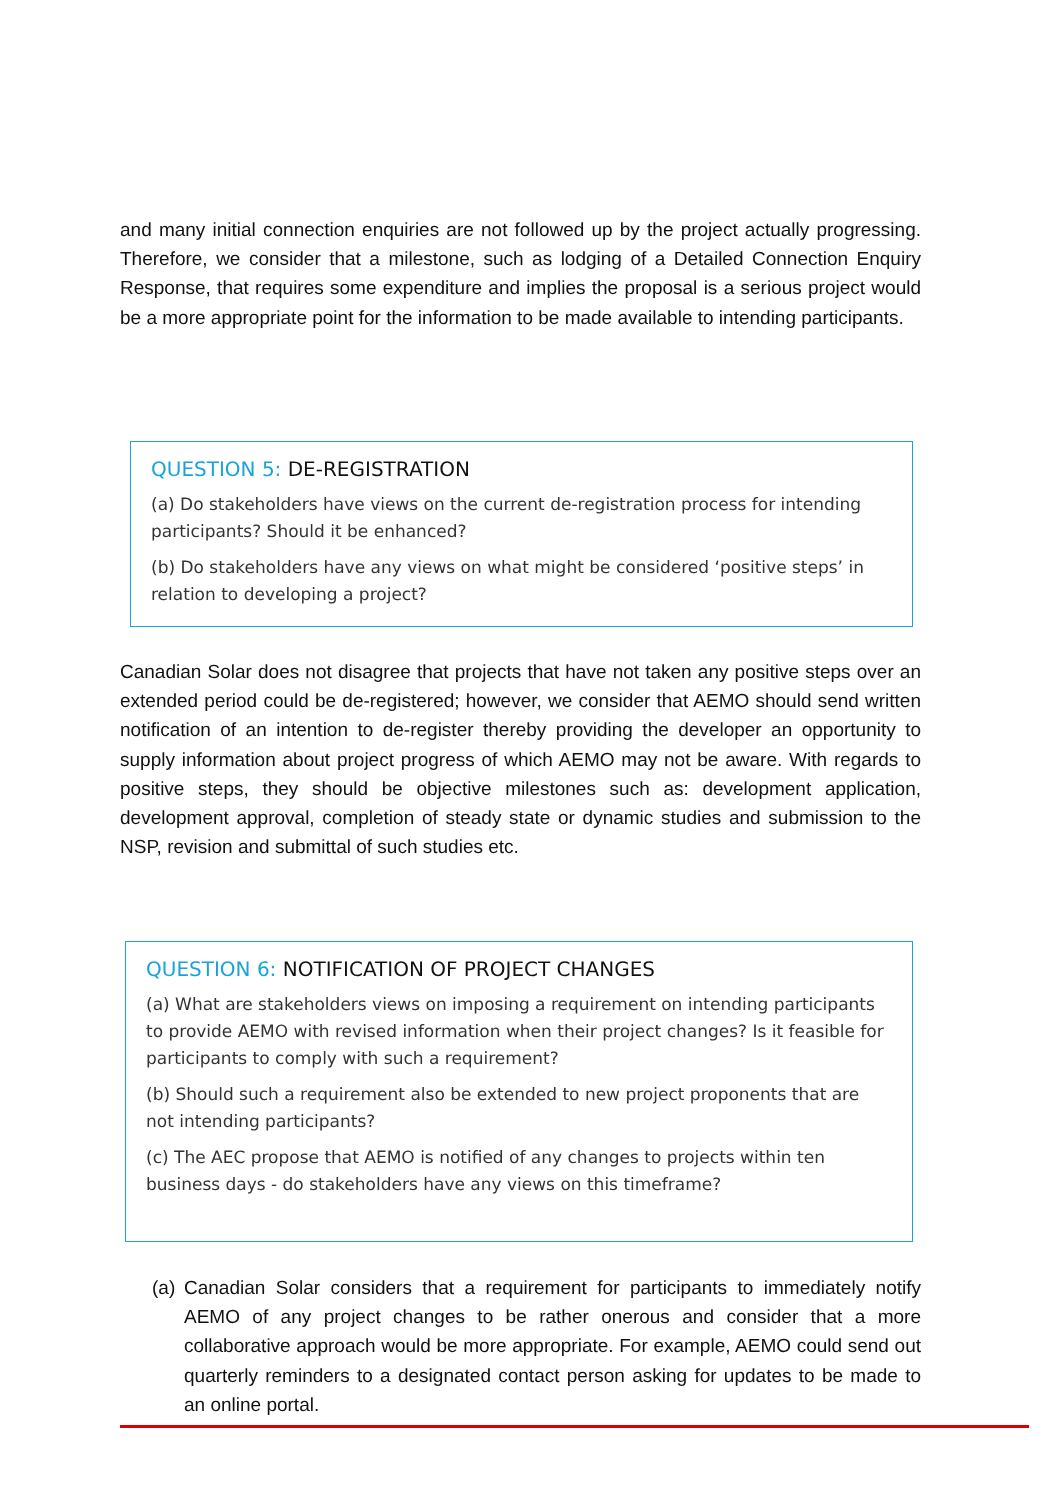and many initial connection enquiries are not followed up by the project actually progressing. Therefore, we consider that a milestone, such as lodging of a Detailed Connection Enquiry Response, that requires some expenditure and implies the proposal is a serious project would be a more appropriate point for the information to be made available to intending participants.
QUESTION 5: DE-REGISTRATION
(a) Do stakeholders have views on the current de-registration process for intending participants? Should it be enhanced?
(b) Do stakeholders have any views on what might be considered ‘positive steps’ in relation to developing a project?
Canadian Solar does not disagree that projects that have not taken any positive steps over an extended period could be de-registered; however, we consider that AEMO should send written notification of an intention to de-register thereby providing the developer an opportunity to supply information about project progress of which AEMO may not be aware. With regards to positive steps, they should be objective milestones such as: development application, development approval, completion of steady state or dynamic studies and submission to the NSP, revision and submittal of such studies etc.
QUESTION 6: NOTIFICATION OF PROJECT CHANGES
(a) What are stakeholders views on imposing a requirement on intending participants to provide AEMO with revised information when their project changes? Is it feasible for participants to comply with such a requirement?
(b) Should such a requirement also be extended to new project proponents that are not intending participants?
(c) The AEC propose that AEMO is notified of any changes to projects within ten business days - do stakeholders have any views on this timeframe?
(a) Canadian Solar considers that a requirement for participants to immediately notify AEMO of any project changes to be rather onerous and consider that a more collaborative approach would be more appropriate. For example, AEMO could send out quarterly reminders to a designated contact person asking for updates to be made to an online portal.